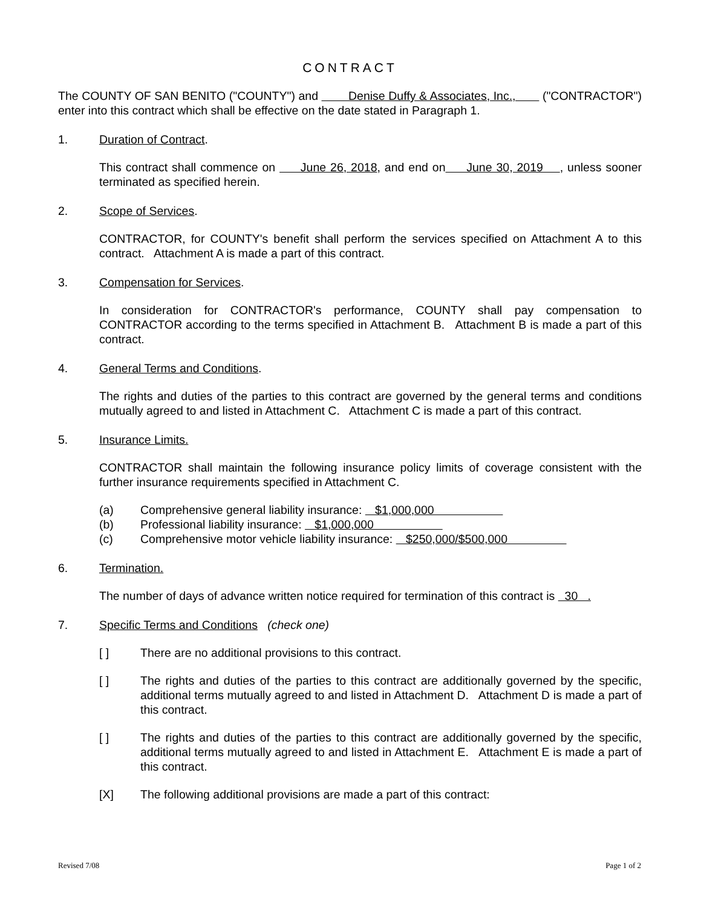CONTRACT
The COUNTY OF SAN BENITO ("COUNTY") and Denise Duffy & Associates, Inc., ("CONTRACTOR") enter into this contract which shall be effective on the date stated in Paragraph 1.
1. Duration of Contract.
This contract shall commence on June 26, 2018, and end on June 30, 2019 , unless sooner terminated as specified herein.
2. Scope of Services.
CONTRACTOR, for COUNTY's benefit shall perform the services specified on Attachment A to this contract. Attachment A is made a part of this contract.
3. Compensation for Services.
In consideration for CONTRACTOR's performance, COUNTY shall pay compensation to CONTRACTOR according to the terms specified in Attachment B. Attachment B is made a part of this contract.
4. General Terms and Conditions.
The rights and duties of the parties to this contract are governed by the general terms and conditions mutually agreed to and listed in Attachment C. Attachment C is made a part of this contract.
5. Insurance Limits.
CONTRACTOR shall maintain the following insurance policy limits of coverage consistent with the further insurance requirements specified in Attachment C.
(a) Comprehensive general liability insurance: $1,000,000
(b) Professional liability insurance: $1,000,000
(c) Comprehensive motor vehicle liability insurance: $250,000/$500,000
6. Termination.
The number of days of advance written notice required for termination of this contract is 30 .
7. Specific Terms and Conditions (check one)
[ ] There are no additional provisions to this contract.
[ ] The rights and duties of the parties to this contract are additionally governed by the specific, additional terms mutually agreed to and listed in Attachment D. Attachment D is made a part of this contract.
[ ] The rights and duties of the parties to this contract are additionally governed by the specific, additional terms mutually agreed to and listed in Attachment E. Attachment E is made a part of this contract.
[X] The following additional provisions are made a part of this contract:
Revised 7/08 Page 1 of 2